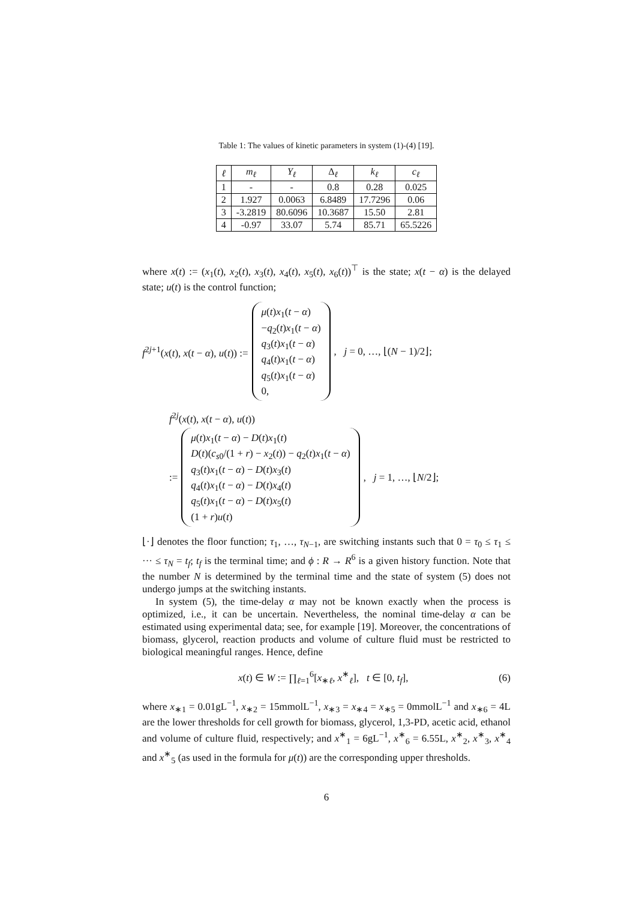Table 1: The values of kinetic parameters in system (1)-(4) [19].
| ℓ | m<sub>ℓ</sub> | Y<sub>ℓ</sub> | Δ<sub>ℓ</sub> | k<sub>ℓ</sub> | c<sub>ℓ</sub> |
| --- | --- | --- | --- | --- | --- |
| 1 | - | - | 0.8 | 0.28 | 0.025 |
| 2 | 1.927 | 0.0063 | 6.8489 | 17.7296 | 0.06 |
| 3 | -3.2819 | 80.6096 | 10.3687 | 15.50 | 2.81 |
| 4 | -0.97 | 33.07 | 5.74 | 85.71 | 65.5226 |
where x(t) := (x<sub>1</sub>(t), x<sub>2</sub>(t), x<sub>3</sub>(t), x<sub>4</sub>(t), x<sub>5</sub>(t), x<sub>6</sub>(t))<sup>⊤</sup> is the state; x(t − α) is the delayed state; u(t) is the control function;
f<sup>2j+1</sup>(x(t), x(t − α), u(t)) :=
μ(t)x<sub>1</sub>(t − α)
−q<sub>2</sub>(t)x<sub>1</sub>(t − α)
q<sub>3</sub>(t)x<sub>1</sub>(t − α)
q<sub>4</sub>(t)x<sub>1</sub>(t − α)
q<sub>5</sub>(t)x<sub>1</sub>(t − α)
0,
, j = 0, …, ⌊(N − 1)/2⌋;
f<sup>2j</sup>(x(t), x(t − α), u(t))
:=
μ(t)x<sub>1</sub>(t − α) − D(t)x<sub>1</sub>(t)
D(t)(c<sub>s0</sub>/(1 + r) − x<sub>2</sub>(t)) − q<sub>2</sub>(t)x<sub>1</sub>(t − α)
q<sub>3</sub>(t)x<sub>1</sub>(t − α) − D(t)x<sub>3</sub>(t)
q<sub>4</sub>(t)x<sub>1</sub>(t − α) − D(t)x<sub>4</sub>(t)
q<sub>5</sub>(t)x<sub>1</sub>(t − α) − D(t)x<sub>5</sub>(t)
(1 + r)u(t)
, j = 1, …, ⌊N/2⌋;
⌊·⌋ denotes the floor function; τ<sub>1</sub>, …, τ<sub>N−1</sub>, are switching instants such that 0 = τ<sub>0</sub> ≤ τ<sub>1</sub> ≤ ··· ≤ τ<sub>N</sub> = t<sub>f</sub>; t<sub>f</sub> is the terminal time; and ϕ : R → R<sup>6</sup> is a given history function. Note that the number N is determined by the terminal time and the state of system (5) does not undergo jumps at the switching instants.
In system (5), the time-delay α may not be known exactly when the process is optimized, i.e., it can be uncertain. Nevertheless, the nominal time-delay α can be estimated using experimental data; see, for example [19]. Moreover, the concentrations of biomass, glycerol, reaction products and volume of culture fluid must be restricted to biological meaningful ranges. Hence, define
x(t) ∈ W := ∏<sub>ℓ=1</sub><sup>6</sup>[x<sub>∗ℓ</sub>, x<sup>∗</sup><sub>ℓ</sub>], t ∈ [0, t<sub>f</sub>], (6)
where x<sub>∗1</sub> = 0.01gL<sup>−1</sup>, x<sub>∗2</sub> = 15mmolL<sup>−1</sup>, x<sub>∗3</sub> = x<sub>∗4</sub> = x<sub>∗5</sub> = 0mmolL<sup>−1</sup> and x<sub>∗6</sub> = 4L are the lower thresholds for cell growth for biomass, glycerol, 1,3-PD, acetic acid, ethanol and volume of culture fluid, respectively; and x<sup>∗</sup><sub>1</sub> = 6gL<sup>−1</sup>, x<sup>∗</sup><sub>6</sub> = 6.55L, x<sup>∗</sup><sub>2</sub>, x<sup>∗</sup><sub>3</sub>, x<sup>∗</sup><sub>4</sub> and x<sup>∗</sup><sub>5</sub> (as used in the formula for μ(t)) are the corresponding upper thresholds.
6